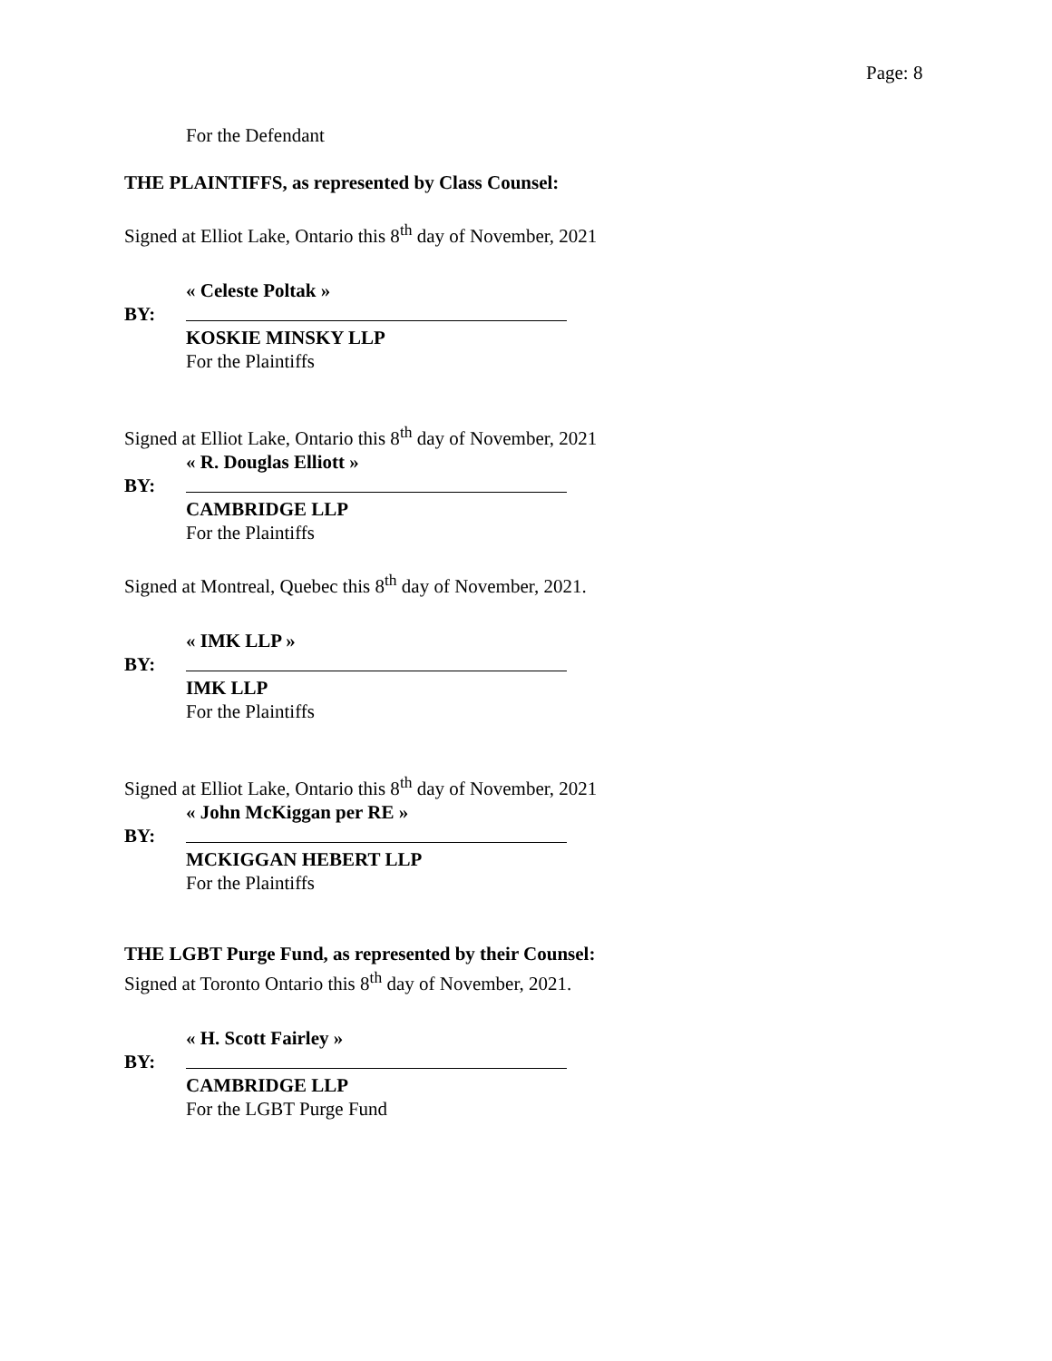Page: 8
For the Defendant
THE PLAINTIFFS, as represented by Class Counsel:
Signed at Elliot Lake, Ontario this 8<sup>th</sup> day of November, 2021
« Celeste Poltak »
BY:
KOSKIE MINSKY LLP
For the Plaintiffs
Signed at Elliot Lake, Ontario this 8<sup>th</sup> day of November, 2021
« R. Douglas Elliott »
BY:
CAMBRIDGE LLP
For the Plaintiffs
Signed at Montreal, Quebec this 8<sup>th</sup> day of November, 2021.
« IMK LLP »
BY:
IMK LLP
For the Plaintiffs
Signed at Elliot Lake, Ontario this 8<sup>th</sup> day of November, 2021
« John McKiggan per RE »
BY:
MCKIGGAN HEBERT LLP
For the Plaintiffs
THE LGBT Purge Fund, as represented by their Counsel:
Signed at Toronto Ontario this 8<sup>th</sup> day of November, 2021.
« H. Scott Fairley »
BY:
CAMBRIDGE LLP
For the LGBT Purge Fund